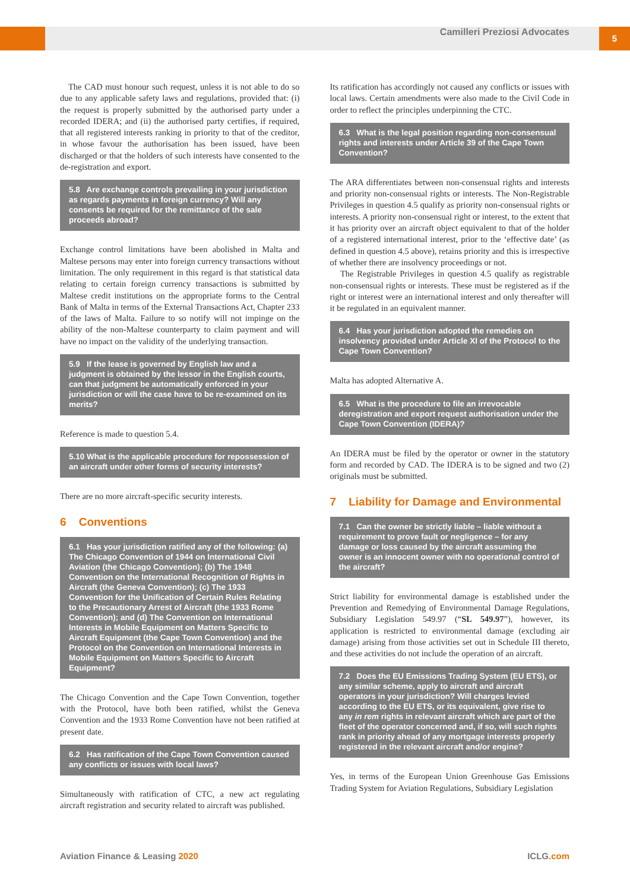Camilleri Preziosi Advocates 5
The CAD must honour such request, unless it is not able to do so due to any applicable safety laws and regulations, provided that: (i) the request is properly submitted by the authorised party under a recorded IDERA; and (ii) the authorised party certifies, if required, that all registered interests ranking in priority to that of the creditor, in whose favour the authorisation has been issued, have been discharged or that the holders of such interests have consented to the de-registration and export.
5.8 Are exchange controls prevailing in your jurisdiction as regards payments in foreign currency? Will any consents be required for the remittance of the sale proceeds abroad?
Exchange control limitations have been abolished in Malta and Maltese persons may enter into foreign currency transactions without limitation. The only requirement in this regard is that statistical data relating to certain foreign currency transactions is submitted by Maltese credit institutions on the appropriate forms to the Central Bank of Malta in terms of the External Transactions Act, Chapter 233 of the laws of Malta. Failure to so notify will not impinge on the ability of the non-Maltese counterparty to claim payment and will have no impact on the validity of the underlying transaction.
5.9 If the lease is governed by English law and a judgment is obtained by the lessor in the English courts, can that judgment be automatically enforced in your jurisdiction or will the case have to be re-examined on its merits?
Reference is made to question 5.4.
5.10 What is the applicable procedure for repossession of an aircraft under other forms of security interests?
There are no more aircraft-specific security interests.
6 Conventions
6.1 Has your jurisdiction ratified any of the following: (a) The Chicago Convention of 1944 on International Civil Aviation (the Chicago Convention); (b) The 1948 Convention on the International Recognition of Rights in Aircraft (the Geneva Convention); (c) The 1933 Convention for the Unification of Certain Rules Relating to the Precautionary Arrest of Aircraft (the 1933 Rome Convention); and (d) The Convention on International Interests in Mobile Equipment on Matters Specific to Aircraft Equipment (the Cape Town Convention) and the Protocol on the Convention on International Interests in Mobile Equipment on Matters Specific to Aircraft Equipment?
The Chicago Convention and the Cape Town Convention, together with the Protocol, have both been ratified, whilst the Geneva Convention and the 1933 Rome Convention have not been ratified at present date.
6.2 Has ratification of the Cape Town Convention caused any conflicts or issues with local laws?
Simultaneously with ratification of CTC, a new act regulating aircraft registration and security related to aircraft was published.
Its ratification has accordingly not caused any conflicts or issues with local laws. Certain amendments were also made to the Civil Code in order to reflect the principles underpinning the CTC.
6.3 What is the legal position regarding non-consensual rights and interests under Article 39 of the Cape Town Convention?
The ARA differentiates between non-consensual rights and interests and priority non-consensual rights or interests. The Non-Registrable Privileges in question 4.5 qualify as priority non-consensual rights or interests. A priority non-consensual right or interest, to the extent that it has priority over an aircraft object equivalent to that of the holder of a registered international interest, prior to the ‘effective date’ (as defined in question 4.5 above), retains priority and this is irrespective of whether there are insolvency proceedings or not.
The Registrable Privileges in question 4.5 qualify as registrable non-consensual rights or interests. These must be registered as if the right or interest were an international interest and only thereafter will it be regulated in an equivalent manner.
6.4 Has your jurisdiction adopted the remedies on insolvency provided under Article XI of the Protocol to the Cape Town Convention?
Malta has adopted Alternative A.
6.5 What is the procedure to file an irrevocable deregistration and export request authorisation under the Cape Town Convention (IDERA)?
An IDERA must be filed by the operator or owner in the statutory form and recorded by CAD. The IDERA is to be signed and two (2) originals must be submitted.
7 Liability for Damage and Environmental
7.1 Can the owner be strictly liable – liable without a requirement to prove fault or negligence – for any damage or loss caused by the aircraft assuming the owner is an innocent owner with no operational control of the aircraft?
Strict liability for environmental damage is established under the Prevention and Remedying of Environmental Damage Regulations, Subsidiary Legislation 549.97 (“SL 549.97”), however, its application is restricted to environmental damage (excluding air damage) arising from those activities set out in Schedule III thereto, and these activities do not include the operation of an aircraft.
7.2 Does the EU Emissions Trading System (EU ETS), or any similar scheme, apply to aircraft and aircraft operators in your jurisdiction? Will charges levied according to the EU ETS, or its equivalent, give rise to any in rem rights in relevant aircraft which are part of the fleet of the operator concerned and, if so, will such rights rank in priority ahead of any mortgage interests properly registered in the relevant aircraft and/or engine?
Yes, in terms of the European Union Greenhouse Gas Emissions Trading System for Aviation Regulations, Subsidiary Legislation
Aviation Finance & Leasing 2020 ICLG.com